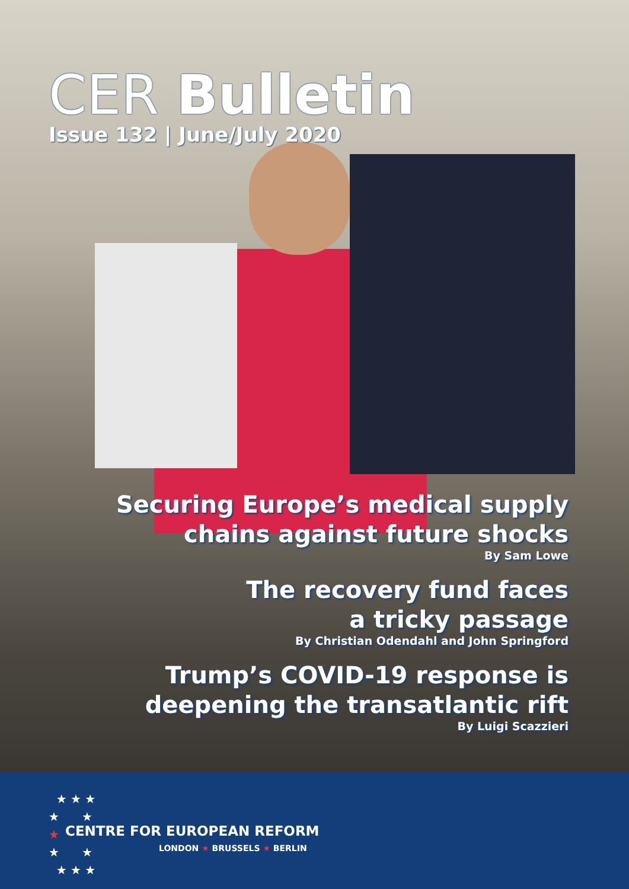CER Bulletin
Issue 132 | June/July 2020
Securing Europe’s medical supply
chains against future shocks
By Sam Lowe
The recovery fund faces
a tricky passage
By Christian Odendahl and John Springford
Trump’s COVID-19 response is
deepening the transatlantic rift
By Luigi Scazzieri
★ ★ ★
★ ★
★
★ ★
★ ★ ★
CENTRE FOR EUROPEAN REFORM
LONDON ★ BRUSSELS ★ BERLIN